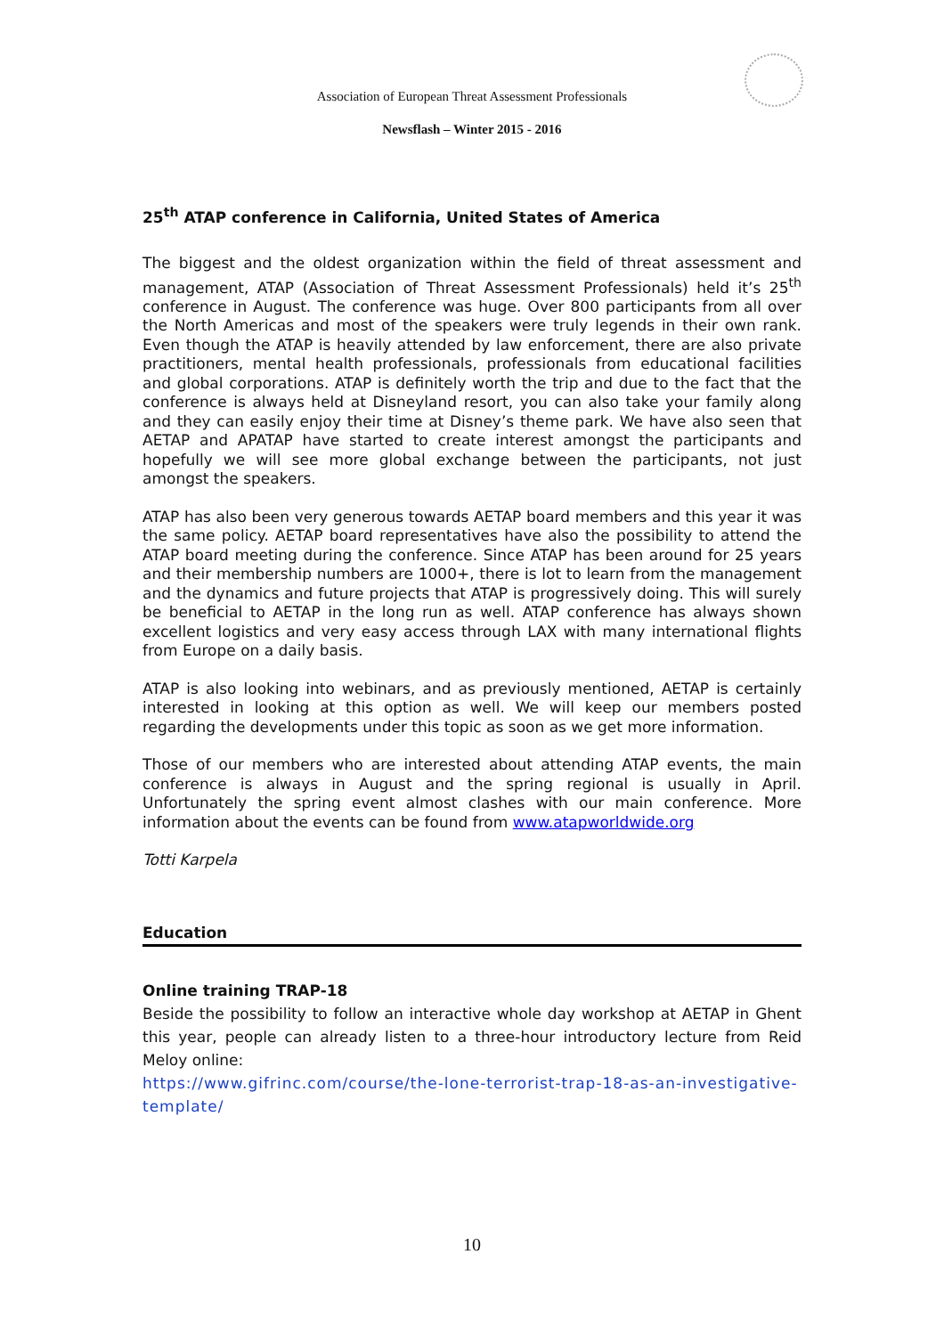Association of European Threat Assessment Professionals
Newsflash – Winter 2015 - 2016
25<sup>th</sup> ATAP conference in California, United States of America
The biggest and the oldest organization within the field of threat assessment and management, ATAP (Association of Threat Assessment Professionals) held it’s 25<sup>th</sup> conference in August. The conference was huge. Over 800 participants from all over the North Americas and most of the speakers were truly legends in their own rank. Even though the ATAP is heavily attended by law enforcement, there are also private practitioners, mental health professionals, professionals from educational facilities and global corporations. ATAP is definitely worth the trip and due to the fact that the conference is always held at Disneyland resort, you can also take your family along and they can easily enjoy their time at Disney’s theme park. We have also seen that AETAP and APATAP have started to create interest amongst the participants and hopefully we will see more global exchange between the participants, not just amongst the speakers.
ATAP has also been very generous towards AETAP board members and this year it was the same policy. AETAP board representatives have also the possibility to attend the ATAP board meeting during the conference. Since ATAP has been around for 25 years and their membership numbers are 1000+, there is lot to learn from the management and the dynamics and future projects that ATAP is progressively doing. This will surely be beneficial to AETAP in the long run as well. ATAP conference has always shown excellent logistics and very easy access through LAX with many international flights from Europe on a daily basis.
ATAP is also looking into webinars, and as previously mentioned, AETAP is certainly interested in looking at this option as well. We will keep our members posted regarding the developments under this topic as soon as we get more information.
Those of our members who are interested about attending ATAP events, the main conference is always in August and the spring regional is usually in April. Unfortunately the spring event almost clashes with our main conference. More information about the events can be found from www.atapworldwide.org
Totti Karpela
Education
Online training TRAP-18
Beside the possibility to follow an interactive whole day workshop at AETAP in Ghent this year, people can already listen to a three-hour introductory lecture from Reid Meloy online:
https://www.gifrinc.com/course/the-lone-terrorist-trap-18-as-an-investigative-template/
10